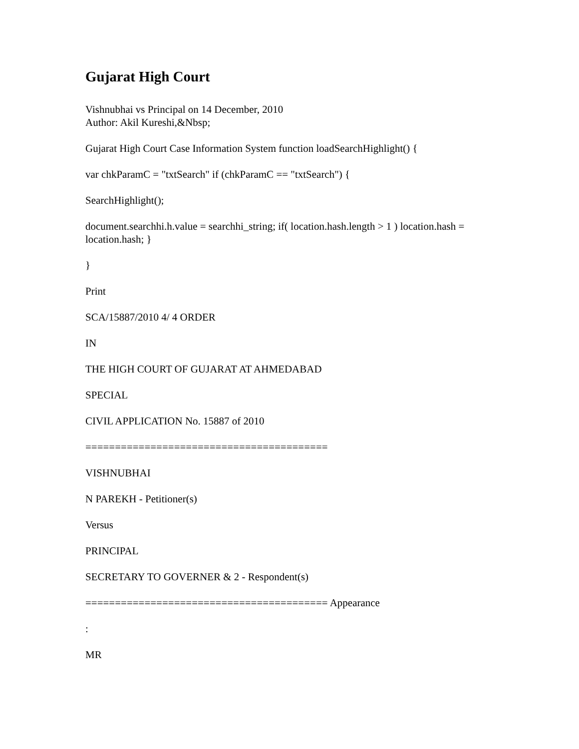Gujarat High Court
Vishnubhai vs Principal on 14 December, 2010
Author: Akil Kureshi,&Nbsp;
Gujarat High Court Case Information System function loadSearchHighlight() {
var chkParamC = "txtSearch" if (chkParamC == "txtSearch") {
SearchHighlight();
document.searchhi.h.value = searchhi_string; if( location.hash.length > 1 ) location.hash = location.hash; }
}
Print
SCA/15887/2010 4/ 4 ORDER
IN
THE HIGH COURT OF GUJARAT AT AHMEDABAD
SPECIAL
CIVIL APPLICATION No. 15887 of 2010
=========================================
VISHNUBHAI
N PAREKH - Petitioner(s)
Versus
PRINCIPAL
SECRETARY TO GOVERNER & 2 - Respondent(s)
========================================= Appearance
:
MR